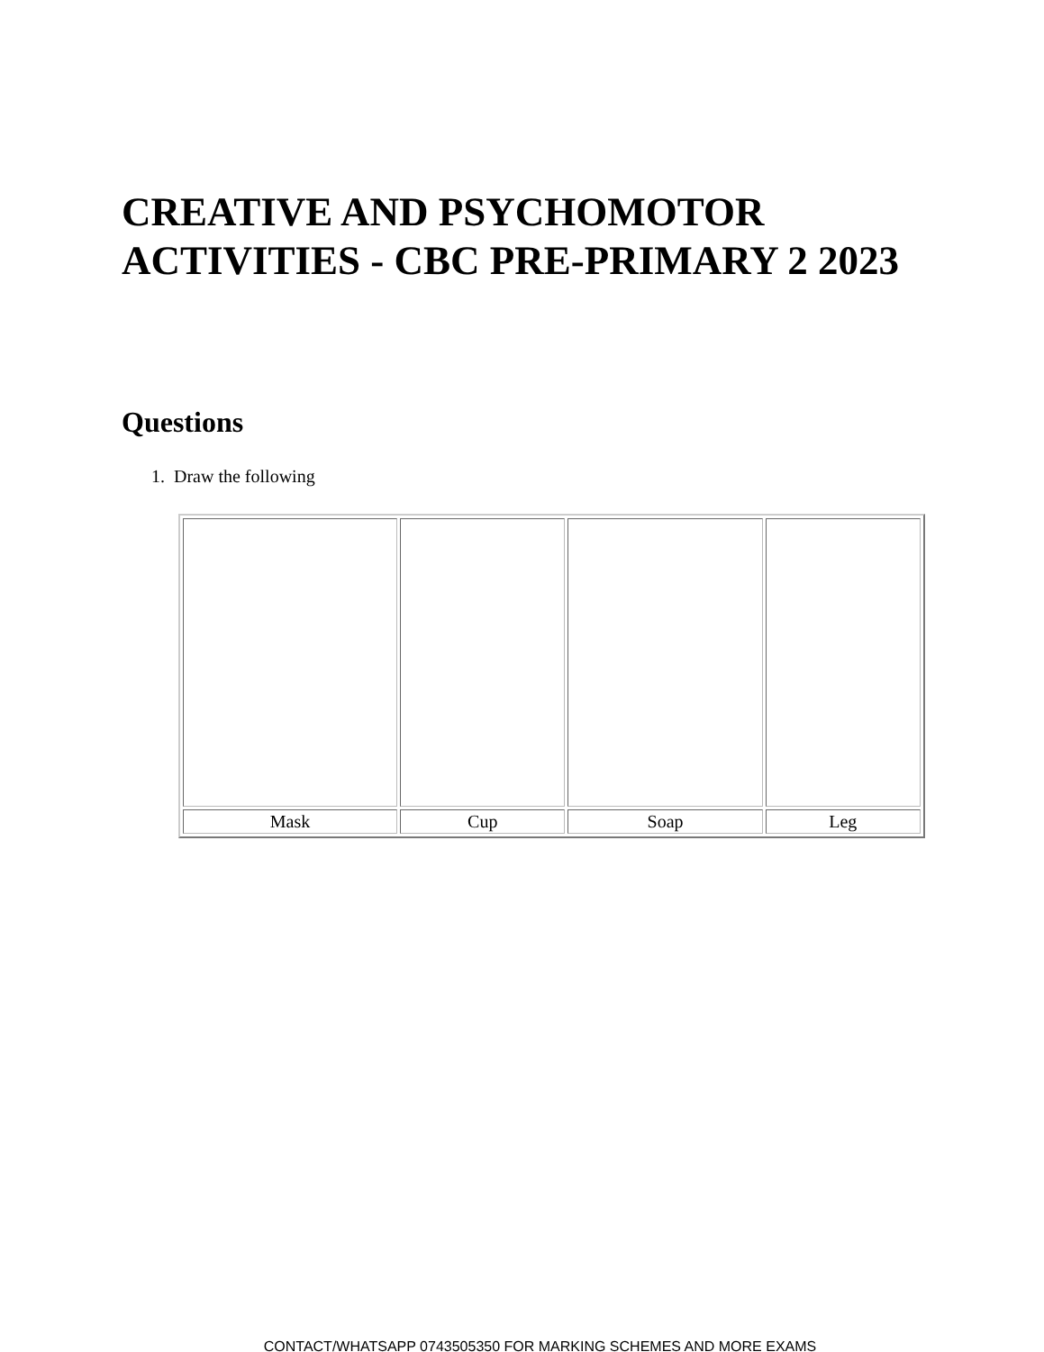CREATIVE AND PSYCHOMOTOR ACTIVITIES - CBC PRE-PRIMARY 2 2023
Questions
1. Draw the following
| Mask | Cup | Soap | Leg |
CONTACT/WHATSAPP 0743505350 FOR MARKING SCHEMES AND MORE EXAMS